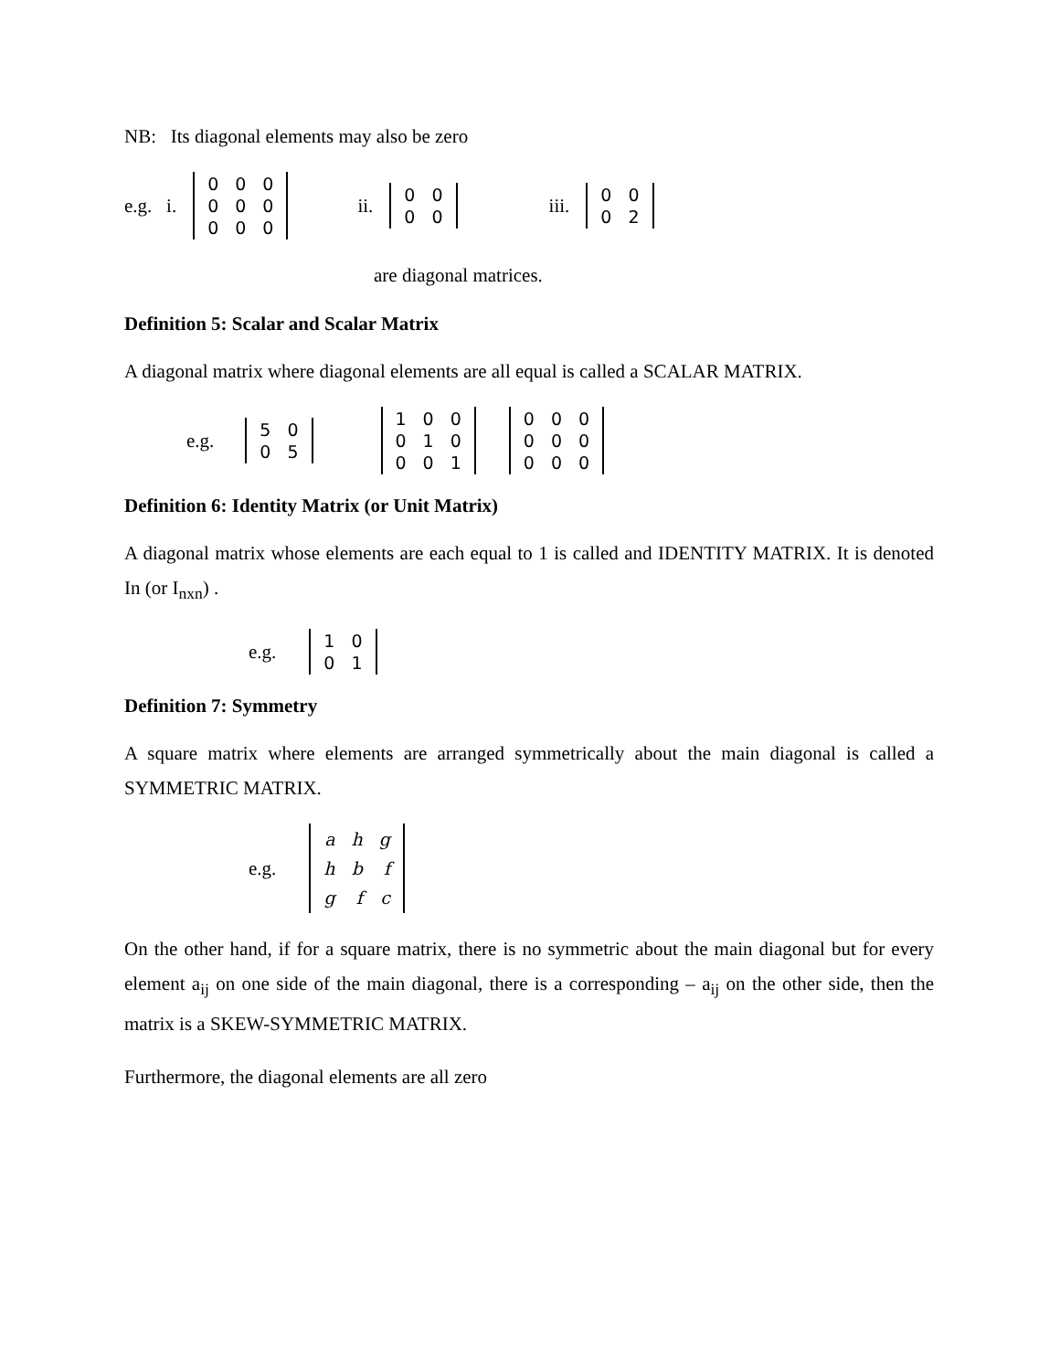NB: Its diagonal elements may also be zero
e.g. i.
| 0 | 0 | 0 |
| 0 | 0 | 0 |
| 0 | 0 | 0 |
ii.
| 0 | 0 |
| 0 | 0 |
iii.
| 0 | 0 |
| 0 | 2 |
are diagonal matrices.
Definition 5: Scalar and Scalar Matrix
A diagonal matrix where diagonal elements are all equal is called a SCALAR MATRIX.
e.g.
| 5 | 0 |
| 0 | 5 |
| 1 | 0 | 0 |
| 0 | 1 | 0 |
| 0 | 0 | 1 |
| 0 | 0 | 0 |
| 0 | 0 | 0 |
| 0 | 0 | 0 |
Definition 6: Identity Matrix (or Unit Matrix)
A diagonal matrix whose elements are each equal to 1 is called and IDENTITY MATRIX. It is denoted In (or I<sub>nxn</sub>) .
e.g.
| 1 | 0 |
| 0 | 1 |
Definition 7: Symmetry
A square matrix where elements are arranged symmetrically about the main diagonal is called a SYMMETRIC MATRIX.
e.g.
| a | h | g |
| h | b | f |
| g | f | c |
On the other hand, if for a square matrix, there is no symmetric about the main diagonal but for every element a<sub>ij</sub> on one side of the main diagonal, there is a corresponding – a<sub>ij</sub> on the other side, then the matrix is a SKEW-SYMMETRIC MATRIX.
Furthermore, the diagonal elements are all zero